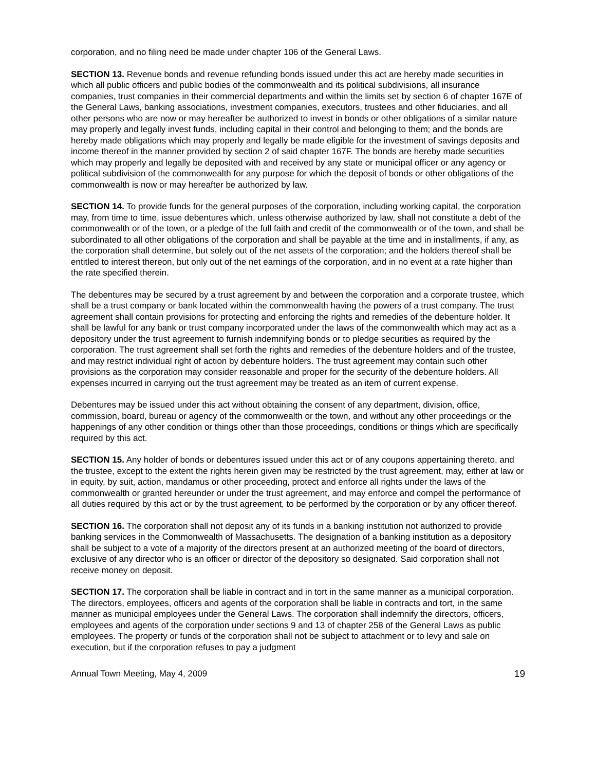corporation, and no filing need be made under chapter 106 of the General Laws.
SECTION 13. Revenue bonds and revenue refunding bonds issued under this act are hereby made securities in which all public officers and public bodies of the commonwealth and its political subdivisions, all insurance companies, trust companies in their commercial departments and within the limits set by section 6 of chapter 167E of the General Laws, banking associations, investment companies, executors, trustees and other fiduciaries, and all other persons who are now or may hereafter be authorized to invest in bonds or other obligations of a similar nature may properly and legally invest funds, including capital in their control and belonging to them; and the bonds are hereby made obligations which may properly and legally be made eligible for the investment of savings deposits and income thereof in the manner provided by section 2 of said chapter 167F. The bonds are hereby made securities which may properly and legally be deposited with and received by any state or municipal officer or any agency or political subdivision of the commonwealth for any purpose for which the deposit of bonds or other obligations of the commonwealth is now or may hereafter be authorized by law.
SECTION 14. To provide funds for the general purposes of the corporation, including working capital, the corporation may, from time to time, issue debentures which, unless otherwise authorized by law, shall not constitute a debt of the commonwealth or of the town, or a pledge of the full faith and credit of the commonwealth or of the town, and shall be subordinated to all other obligations of the corporation and shall be payable at the time and in installments, if any, as the corporation shall determine, but solely out of the net assets of the corporation; and the holders thereof shall be entitled to interest thereon, but only out of the net earnings of the corporation, and in no event at a rate higher than the rate specified therein.
The debentures may be secured by a trust agreement by and between the corporation and a corporate trustee, which shall be a trust company or bank located within the commonwealth having the powers of a trust company. The trust agreement shall contain provisions for protecting and enforcing the rights and remedies of the debenture holder. It shall be lawful for any bank or trust company incorporated under the laws of the commonwealth which may act as a depository under the trust agreement to furnish indemnifying bonds or to pledge securities as required by the corporation. The trust agreement shall set forth the rights and remedies of the debenture holders and of the trustee, and may restrict individual right of action by debenture holders. The trust agreement may contain such other provisions as the corporation may consider reasonable and proper for the security of the debenture holders. All expenses incurred in carrying out the trust agreement may be treated as an item of current expense.
Debentures may be issued under this act without obtaining the consent of any department, division, office, commission, board, bureau or agency of the commonwealth or the town, and without any other proceedings or the happenings of any other condition or things other than those proceedings, conditions or things which are specifically required by this act.
SECTION 15. Any holder of bonds or debentures issued under this act or of any coupons appertaining thereto, and the trustee, except to the extent the rights herein given may be restricted by the trust agreement, may, either at law or in equity, by suit, action, mandamus or other proceeding, protect and enforce all rights under the laws of the commonwealth or granted hereunder or under the trust agreement, and may enforce and compel the performance of all duties required by this act or by the trust agreement, to be performed by the corporation or by any officer thereof.
SECTION 16. The corporation shall not deposit any of its funds in a banking institution not authorized to provide banking services in the Commonwealth of Massachusetts. The designation of a banking institution as a depository shall be subject to a vote of a majority of the directors present at an authorized meeting of the board of directors, exclusive of any director who is an officer or director of the depository so designated. Said corporation shall not receive money on deposit.
SECTION 17. The corporation shall be liable in contract and in tort in the same manner as a municipal corporation. The directors, employees, officers and agents of the corporation shall be liable in contracts and tort, in the same manner as municipal employees under the General Laws. The corporation shall indemnify the directors, officers, employees and agents of the corporation under sections 9 and 13 of chapter 258 of the General Laws as public employees. The property or funds of the corporation shall not be subject to attachment or to levy and sale on execution, but if the corporation refuses to pay a judgment
Annual Town Meeting, May 4, 2009 19